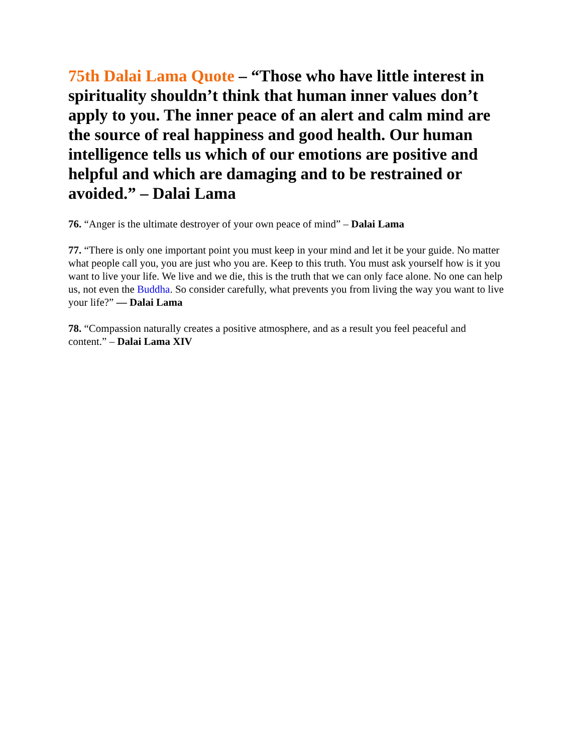75th Dalai Lama Quote – “Those who have little interest in spirituality shouldn’t think that human inner values don’t apply to you. The inner peace of an alert and calm mind are the source of real happiness and good health. Our human intelligence tells us which of our emotions are positive and helpful and which are damaging and to be restrained or avoided.” – Dalai Lama
76. “Anger is the ultimate destroyer of your own peace of mind” – Dalai Lama
77. “There is only one important point you must keep in your mind and let it be your guide. No matter what people call you, you are just who you are. Keep to this truth. You must ask yourself how is it you want to live your life. We live and we die, this is the truth that we can only face alone. No one can help us, not even the Buddha. So consider carefully, what prevents you from living the way you want to live your life?” — Dalai Lama
78. “Compassion naturally creates a positive atmosphere, and as a result you feel peaceful and content.” – Dalai Lama XIV